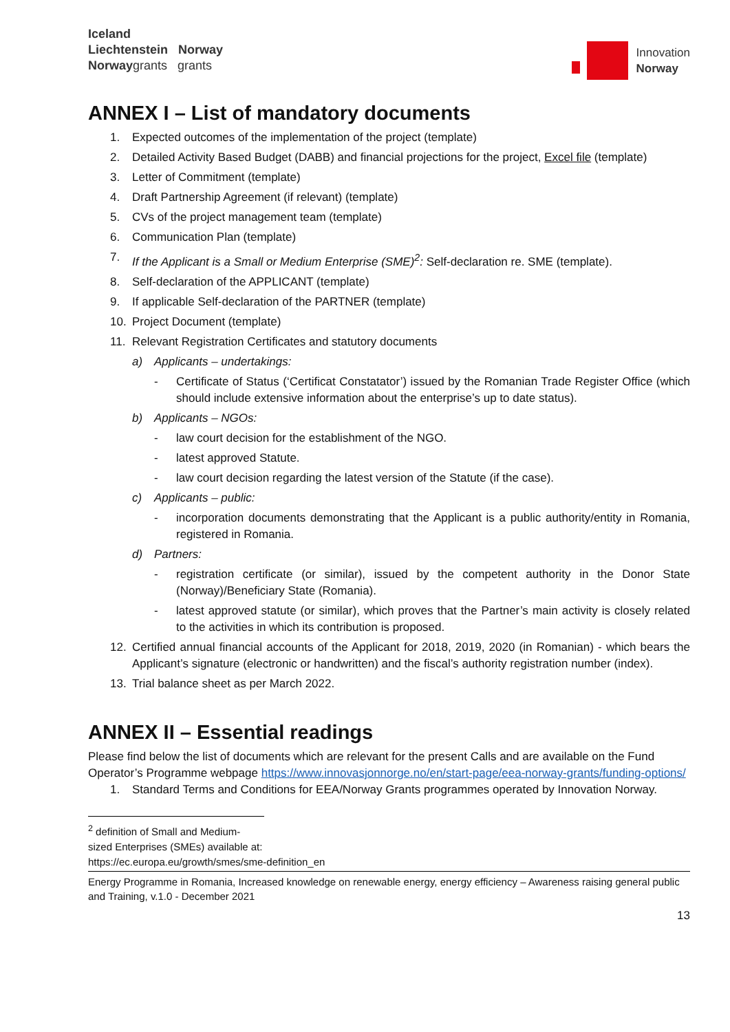Iceland
Liechtenstein Norway
Norwaygrants grants
Innovation
Norway
ANNEX I – List of mandatory documents
1. Expected outcomes of the implementation of the project (template)
2. Detailed Activity Based Budget (DABB) and financial projections for the project, Excel file (template)
3. Letter of Commitment (template)
4. Draft Partnership Agreement (if relevant) (template)
5. CVs of the project management team (template)
6. Communication Plan (template)
7. If the Applicant is a Small or Medium Enterprise (SME)<sup>2</sup>: Self-declaration re. SME (template).
8. Self-declaration of the APPLICANT (template)
9. If applicable Self-declaration of the PARTNER (template)
10. Project Document (template)
11. Relevant Registration Certificates and statutory documents
a) Applicants – undertakings:
- Certificate of Status (‘Certificat Constatator’) issued by the Romanian Trade Register Office (which should include extensive information about the enterprise’s up to date status).
b) Applicants – NGOs:
- law court decision for the establishment of the NGO.
- latest approved Statute.
- law court decision regarding the latest version of the Statute (if the case).
c) Applicants – public:
- incorporation documents demonstrating that the Applicant is a public authority/entity in Romania, registered in Romania.
d) Partners:
- registration certificate (or similar), issued by the competent authority in the Donor State (Norway)/Beneficiary State (Romania).
- latest approved statute (or similar), which proves that the Partner’s main activity is closely related to the activities in which its contribution is proposed.
12. Certified annual financial accounts of the Applicant for 2018, 2019, 2020 (in Romanian) - which bears the Applicant’s signature (electronic or handwritten) and the fiscal’s authority registration number (index).
13. Trial balance sheet as per March 2022.
ANNEX II – Essential readings
Please find below the list of documents which are relevant for the present Calls and are available on the Fund Operator’s Programme webpage https://www.innovasjonnorge.no/en/start-page/eea-norway-grants/funding-options/
1. Standard Terms and Conditions for EEA/Norway Grants programmes operated by Innovation Norway.
<sup>2</sup> definition of Small and Medium-sized Enterprises (SMEs) available at:
https://ec.europa.eu/growth/smes/sme-definition_en
Energy Programme in Romania, Increased knowledge on renewable energy, energy efficiency – Awareness raising general public and Training, v.1.0 - December 2021
13